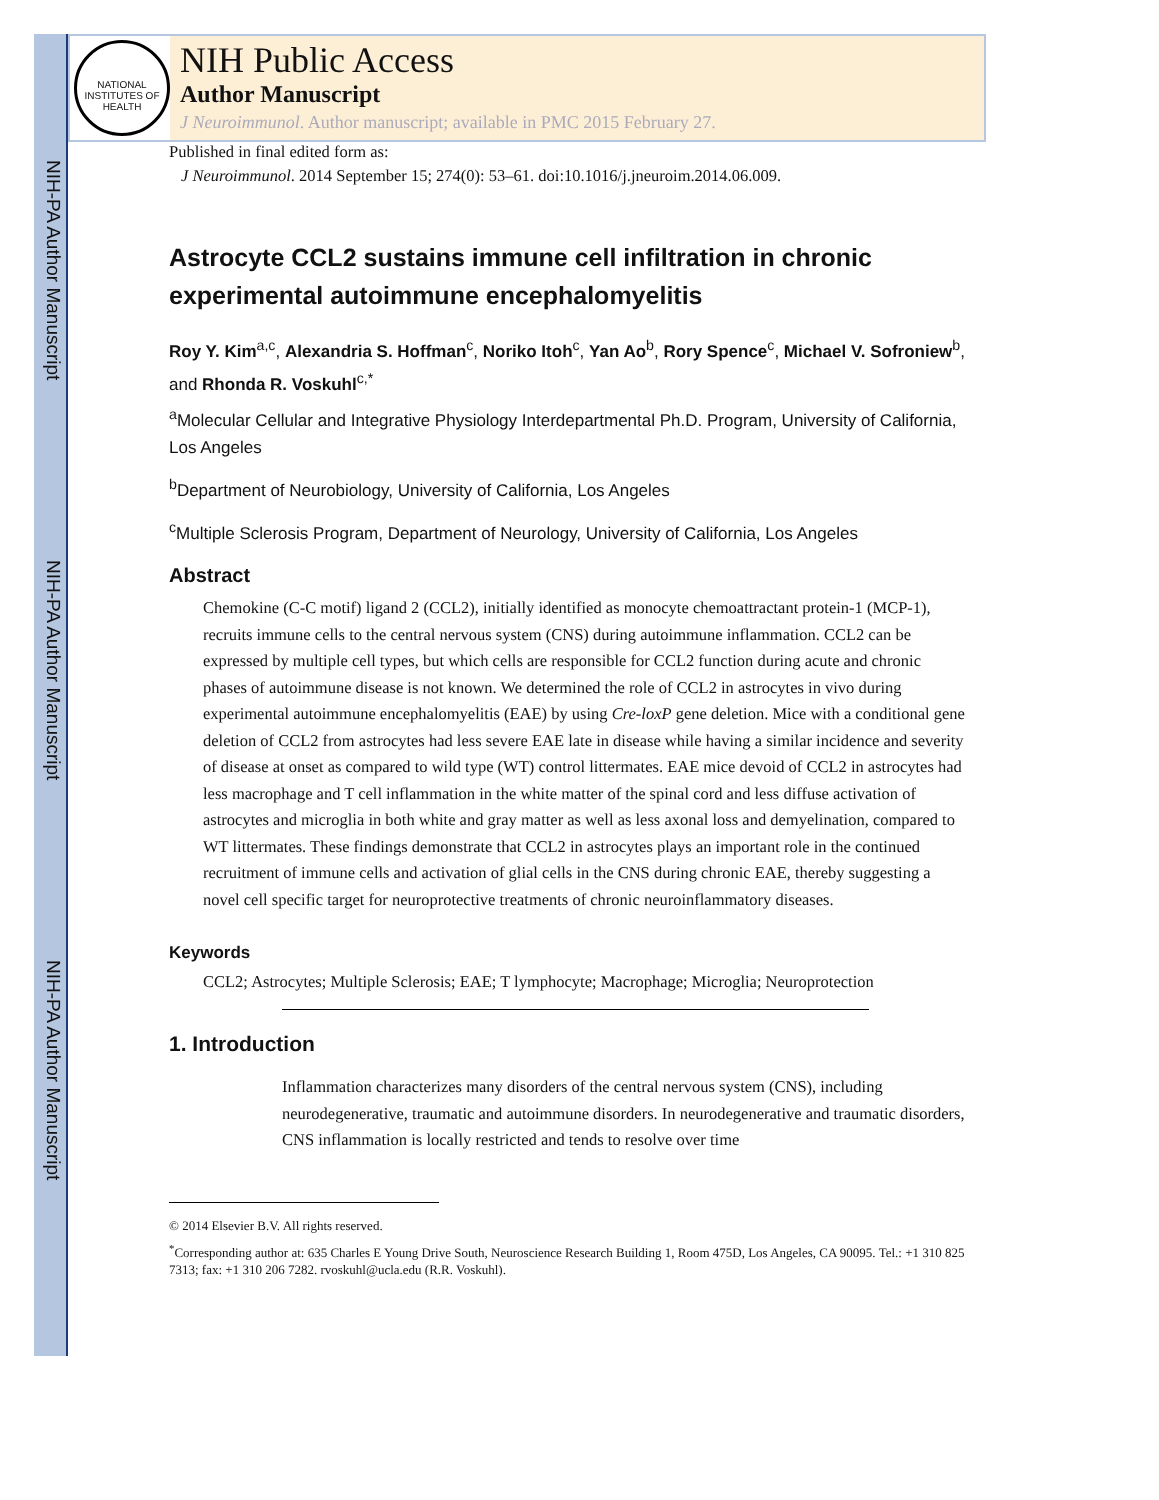NIH-PA Author Manuscript
NIH-PA Author Manuscript
NIH-PA Author Manuscript
NATIONAL INSTITUTES OF HEALTH
NIH Public Access
Author Manuscript
J Neuroimmunol. Author manuscript; available in PMC 2015 February 27.
Published in final edited form as:
J Neuroimmunol. 2014 September 15; 274(0): 53–61. doi:10.1016/j.jneuroim.2014.06.009.
Astrocyte CCL2 sustains immune cell infiltration in chronic experimental autoimmune encephalomyelitis
Roy Y. Kim<sup>a,c</sup>, Alexandria S. Hoffman<sup>c</sup>, Noriko Itoh<sup>c</sup>, Yan Ao<sup>b</sup>, Rory Spence<sup>c</sup>, Michael V. Sofroniew<sup>b</sup>, and Rhonda R. Voskuhl<sup>c,*</sup>
<sup>a</sup> Molecular Cellular and Integrative Physiology Interdepartmental Ph.D. Program, University of California, Los Angeles
<sup>b</sup> Department of Neurobiology, University of California, Los Angeles
<sup>c</sup> Multiple Sclerosis Program, Department of Neurology, University of California, Los Angeles
Abstract
Chemokine (C-C motif) ligand 2 (CCL2), initially identified as monocyte chemoattractant protein-1 (MCP-1), recruits immune cells to the central nervous system (CNS) during autoimmune inflammation. CCL2 can be expressed by multiple cell types, but which cells are responsible for CCL2 function during acute and chronic phases of autoimmune disease is not known. We determined the role of CCL2 in astrocytes in vivo during experimental autoimmune encephalomyelitis (EAE) by using Cre-loxP gene deletion. Mice with a conditional gene deletion of CCL2 from astrocytes had less severe EAE late in disease while having a similar incidence and severity of disease at onset as compared to wild type (WT) control littermates. EAE mice devoid of CCL2 in astrocytes had less macrophage and T cell inflammation in the white matter of the spinal cord and less diffuse activation of astrocytes and microglia in both white and gray matter as well as less axonal loss and demyelination, compared to WT littermates. These findings demonstrate that CCL2 in astrocytes plays an important role in the continued recruitment of immune cells and activation of glial cells in the CNS during chronic EAE, thereby suggesting a novel cell specific target for neuroprotective treatments of chronic neuroinflammatory diseases.
Keywords
CCL2; Astrocytes; Multiple Sclerosis; EAE; T lymphocyte; Macrophage; Microglia; Neuroprotection
1. Introduction
Inflammation characterizes many disorders of the central nervous system (CNS), including neurodegenerative, traumatic and autoimmune disorders. In neurodegenerative and traumatic disorders, CNS inflammation is locally restricted and tends to resolve over time
© 2014 Elsevier B.V. All rights reserved.
<sup>*</sup> Corresponding author at: 635 Charles E Young Drive South, Neuroscience Research Building 1, Room 475D, Los Angeles, CA 90095. Tel.: +1 310 825 7313; fax: +1 310 206 7282. rvoskuhl@ucla.edu (R.R. Voskuhl).